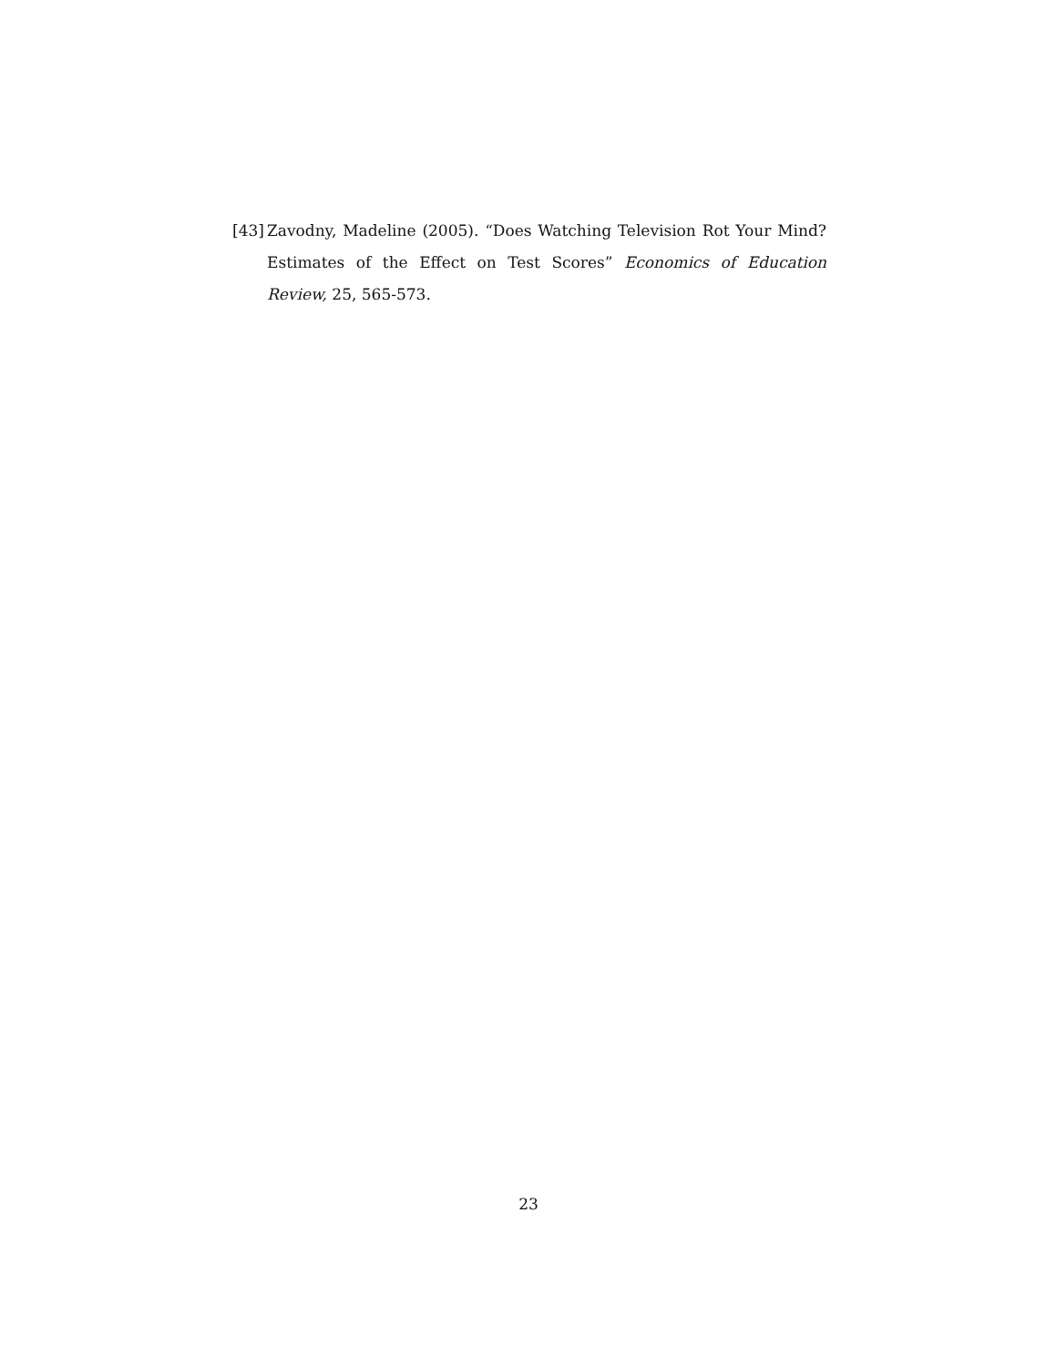[43] Zavodny, Madeline (2005). “Does Watching Television Rot Your Mind? Estimates of the Effect on Test Scores” Economics of Education Review, 25, 565-573.
23